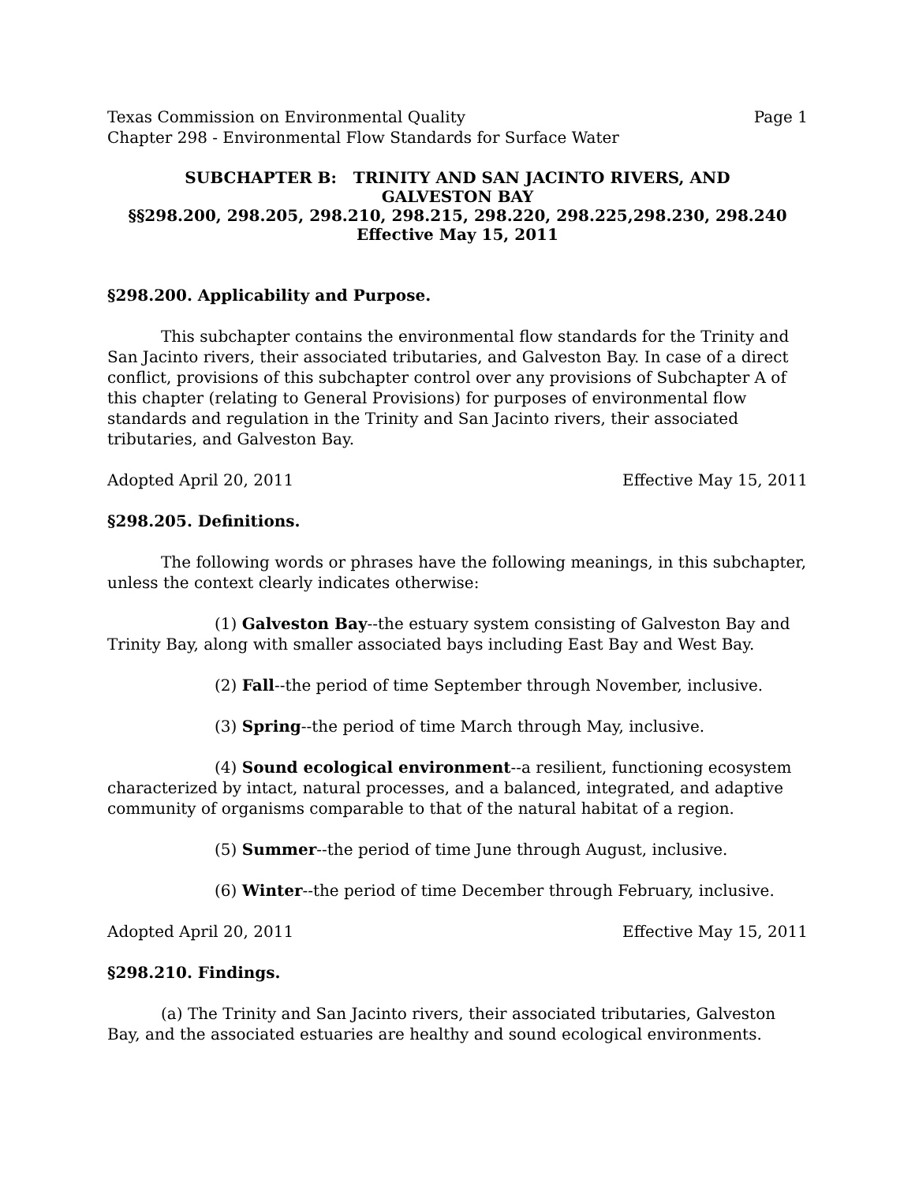Texas Commission on Environmental Quality Page 1
Chapter 298 - Environmental Flow Standards for Surface Water
SUBCHAPTER B: TRINITY AND SAN JACINTO RIVERS, AND
GALVESTON BAY
§§298.200, 298.205, 298.210, 298.215, 298.220, 298.225,298.230, 298.240
Effective May 15, 2011
§298.200. Applicability and Purpose.
This subchapter contains the environmental flow standards for the Trinity and San Jacinto rivers, their associated tributaries, and Galveston Bay. In case of a direct conflict, provisions of this subchapter control over any provisions of Subchapter A of this chapter (relating to General Provisions) for purposes of environmental flow standards and regulation in the Trinity and San Jacinto rivers, their associated tributaries, and Galveston Bay.
Adopted April 20, 2011 Effective May 15, 2011
§298.205. Definitions.
The following words or phrases have the following meanings, in this subchapter, unless the context clearly indicates otherwise:
(1) Galveston Bay--the estuary system consisting of Galveston Bay and Trinity Bay, along with smaller associated bays including East Bay and West Bay.
(2) Fall--the period of time September through November, inclusive.
(3) Spring--the period of time March through May, inclusive.
(4) Sound ecological environment--a resilient, functioning ecosystem characterized by intact, natural processes, and a balanced, integrated, and adaptive community of organisms comparable to that of the natural habitat of a region.
(5) Summer--the period of time June through August, inclusive.
(6) Winter--the period of time December through February, inclusive.
Adopted April 20, 2011 Effective May 15, 2011
§298.210. Findings.
(a) The Trinity and San Jacinto rivers, their associated tributaries, Galveston Bay, and the associated estuaries are healthy and sound ecological environments.